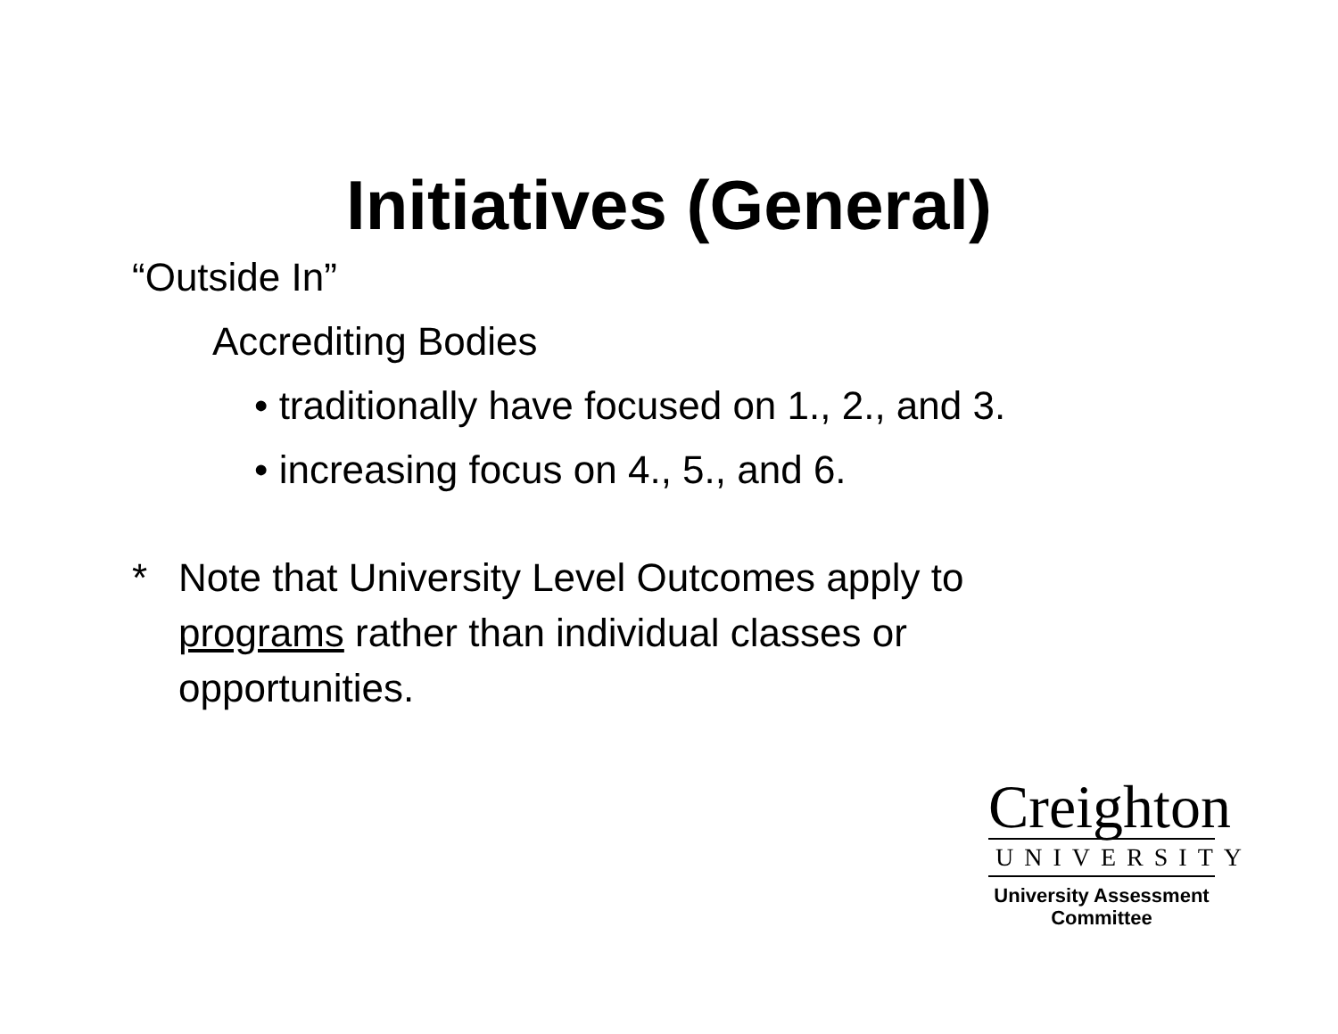Initiatives (General)
“Outside In”
Accrediting Bodies
• traditionally have focused on 1., 2., and 3.
• increasing focus on 4., 5., and 6.
* Note that University Level Outcomes apply to
programs rather than individual classes or
opportunities.
Creighton
UNIVERSITY
University Assessment
Committee